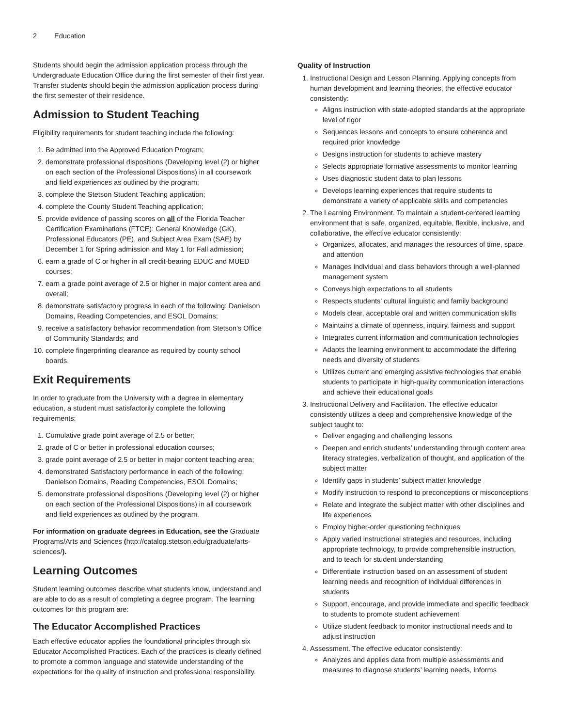2 Education
Students should begin the admission application process through the Undergraduate Education Office during the first semester of their first year. Transfer students should begin the admission application process during the first semester of their residence.
Admission to Student Teaching
Eligibility requirements for student teaching include the following:
1. Be admitted into the Approved Education Program;
2. demonstrate professional dispositions (Developing level (2) or higher on each section of the Professional Dispositions) in all coursework and field experiences as outlined by the program;
3. complete the Stetson Student Teaching application;
4. complete the County Student Teaching application;
5. provide evidence of passing scores on all of the Florida Teacher Certification Examinations (FTCE): General Knowledge (GK), Professional Educators (PE), and Subject Area Exam (SAE) by December 1 for Spring admission and May 1 for Fall admission;
6. earn a grade of C or higher in all credit-bearing EDUC and MUED courses;
7. earn a grade point average of 2.5 or higher in major content area and overall;
8. demonstrate satisfactory progress in each of the following: Danielson Domains, Reading Competencies, and ESOL Domains;
9. receive a satisfactory behavior recommendation from Stetson’s Office of Community Standards; and
10. complete fingerprinting clearance as required by county school boards.
Exit Requirements
In order to graduate from the University with a degree in elementary education, a student must satisfactorily complete the following requirements:
1. Cumulative grade point average of 2.5 or better;
2. grade of C or better in professional education courses;
3. grade point average of 2.5 or better in major content teaching area;
4. demonstrated Satisfactory performance in each of the following: Danielson Domains, Reading Competencies, ESOL Domains;
5. demonstrate professional dispositions (Developing level (2) or higher on each section of the Professional Dispositions) in all coursework and field experiences as outlined by the program.
For information on graduate degrees in Education, see the Graduate Programs/Arts and Sciences (http://catalog.stetson.edu/graduate/arts-sciences/).
Learning Outcomes
Student learning outcomes describe what students know, understand and are able to do as a result of completing a degree program. The learning outcomes for this program are:
The Educator Accomplished Practices
Each effective educator applies the foundational principles through six Educator Accomplished Practices. Each of the practices is clearly defined to promote a common language and statewide understanding of the expectations for the quality of instruction and professional responsibility.
Quality of Instruction
1. Instructional Design and Lesson Planning. Applying concepts from human development and learning theories, the effective educator consistently:
Aligns instruction with state-adopted standards at the appropriate level of rigor
Sequences lessons and concepts to ensure coherence and required prior knowledge
Designs instruction for students to achieve mastery
Selects appropriate formative assessments to monitor learning
Uses diagnostic student data to plan lessons
Develops learning experiences that require students to demonstrate a variety of applicable skills and competencies
2. The Learning Environment. To maintain a student-centered learning environment that is safe, organized, equitable, flexible, inclusive, and collaborative, the effective educator consistently:
Organizes, allocates, and manages the resources of time, space, and attention
Manages individual and class behaviors through a well-planned management system
Conveys high expectations to all students
Respects students’ cultural linguistic and family background
Models clear, acceptable oral and written communication skills
Maintains a climate of openness, inquiry, fairness and support
Integrates current information and communication technologies
Adapts the learning environment to accommodate the differing needs and diversity of students
Utilizes current and emerging assistive technologies that enable students to participate in high-quality communication interactions and achieve their educational goals
3. Instructional Delivery and Facilitation. The effective educator consistently utilizes a deep and comprehensive knowledge of the subject taught to:
Deliver engaging and challenging lessons
Deepen and enrich students’ understanding through content area literacy strategies, verbalization of thought, and application of the subject matter
Identify gaps in students’ subject matter knowledge
Modify instruction to respond to preconceptions or misconceptions
Relate and integrate the subject matter with other disciplines and life experiences
Employ higher-order questioning techniques
Apply varied instructional strategies and resources, including appropriate technology, to provide comprehensible instruction, and to teach for student understanding
Differentiate instruction based on an assessment of student learning needs and recognition of individual differences in students
Support, encourage, and provide immediate and specific feedback to students to promote student achievement
Utilize student feedback to monitor instructional needs and to adjust instruction
4. Assessment. The effective educator consistently:
Analyzes and applies data from multiple assessments and measures to diagnose students’ learning needs, informs